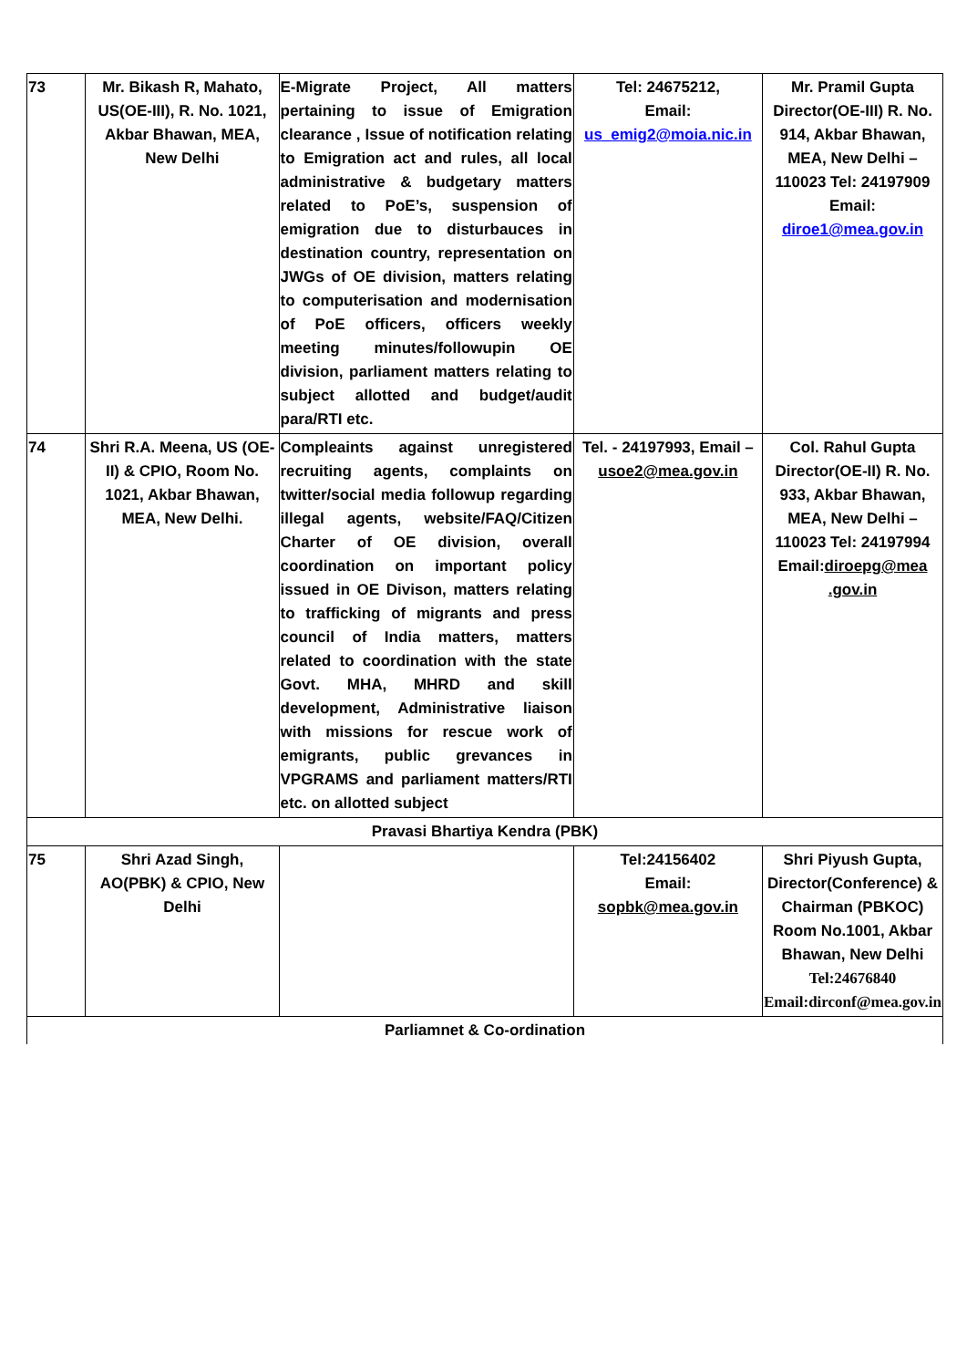| 73 | Mr. Bikash R, Mahato, US(OE-III), R. No. 1021, Akbar Bhawan, MEA, New Delhi | E-Migrate Project, All matters pertaining to issue of Emigration clearance , Issue of notification relating to Emigration act and rules, all local administrative & budgetary matters related to PoE’s, suspension of emigration due to disturbauces in destination country, representation on JWGs of OE division, matters relating to computerisation and modernisation of PoE officers, officers weekly meeting minutes/followupin OE division, parliament matters relating to subject allotted and budget/audit para/RTI etc. | Tel: 24675212, Email: us_emig2@moia.nic.in | Mr. Pramil Gupta Director(OE-III) R. No. 914, Akbar Bhawan, MEA, New Delhi – 110023 Tel: 24197909 Email: diroe1@mea.gov.in |
| 74 | Shri R.A. Meena, US (OE-II) & CPIO, Room No. 1021, Akbar Bhawan, MEA, New Delhi. | Compleaints against unregistered recruiting agents, complaints on twitter/social media followup regarding illegal agents, website/FAQ/Citizen Charter of OE division, overall coordination on important policy issued in OE Divison, matters relating to trafficking of migrants and press council of India matters, matters related to coordination with the state Govt. MHA, MHRD and skill development, Administrative liaison with missions for rescue work of emigrants, public grevances in VPGRAMS and parliament matters/RTI etc. on allotted subject | Tel. - 24197993, Email – usoe2@mea.gov.in | Col. Rahul Gupta Director(OE-II) R. No. 933, Akbar Bhawan, MEA, New Delhi – 110023 Tel: 24197994 Email: diroepg@mea .gov.in |
| Pravasi Bhartiya Kendra (PBK) | | | | |
| 75 | Shri Azad Singh, AO(PBK) & CPIO, New Delhi | | Tel:24156402 Email: sopbk@mea.gov.in | Shri Piyush Gupta, Director(Conference) & Chairman (PBKOC) Room No.1001, Akbar Bhawan, New Delhi Tel:24676840 Email:dirconf@mea.gov.in |
| Parliamnet & Co-ordination | | | | |